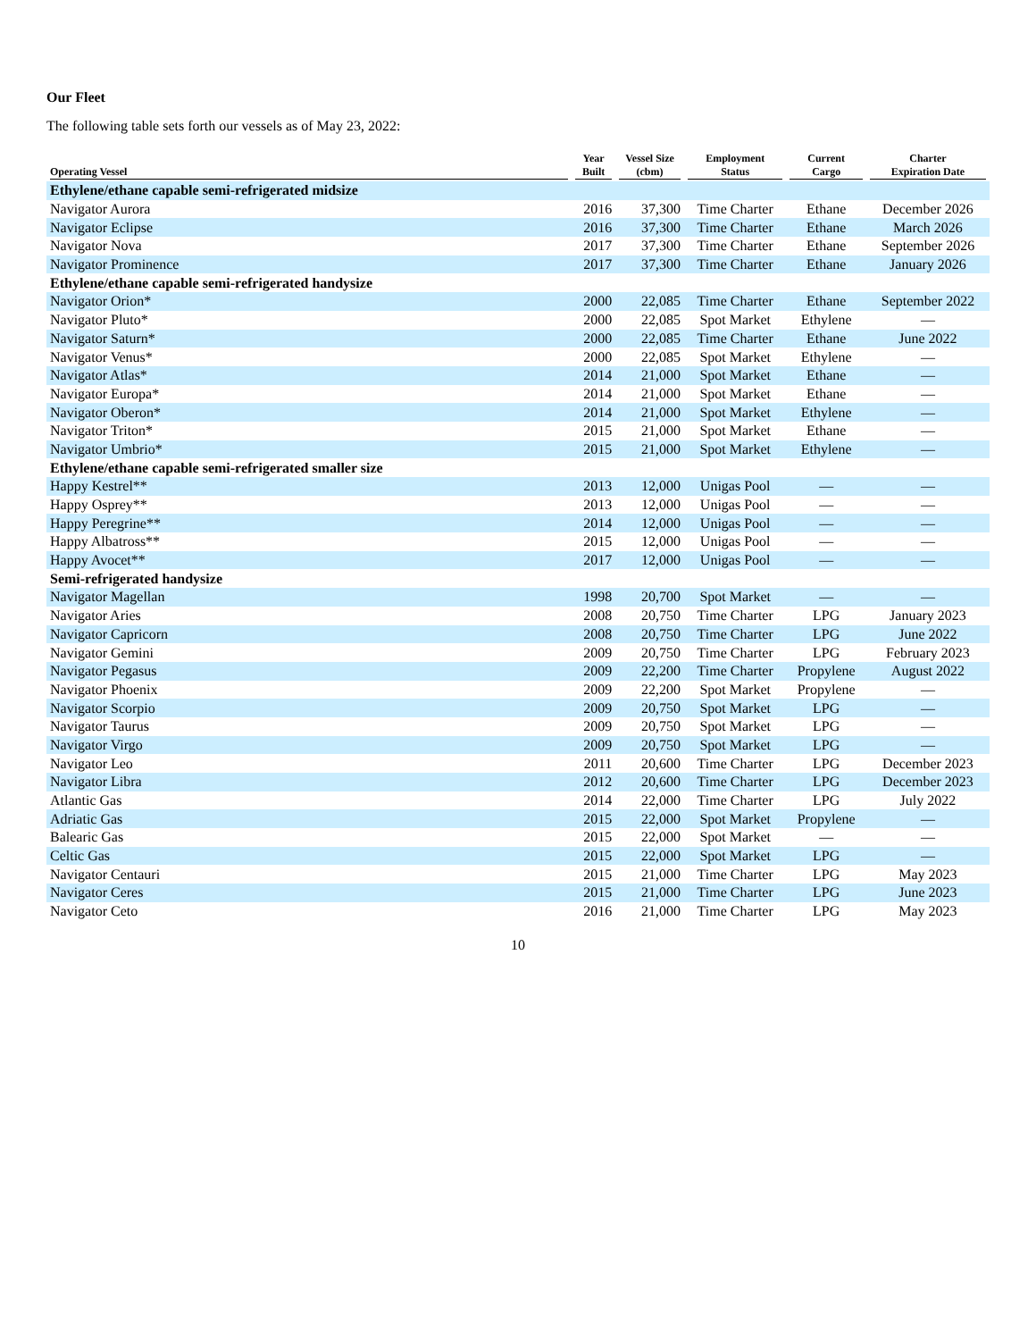Our Fleet
The following table sets forth our vessels as of May 23, 2022:
| Operating Vessel | Year Built | Vessel Size (cbm) | Employment Status | Current Cargo | Charter Expiration Date |
| --- | --- | --- | --- | --- | --- |
| Ethylene/ethane capable semi-refrigerated midsize | | | | | |
| Navigator Aurora | 2016 | 37,300 | Time Charter | Ethane | December 2026 |
| Navigator Eclipse | 2016 | 37,300 | Time Charter | Ethane | March 2026 |
| Navigator Nova | 2017 | 37,300 | Time Charter | Ethane | September 2026 |
| Navigator Prominence | 2017 | 37,300 | Time Charter | Ethane | January 2026 |
| Ethylene/ethane capable semi-refrigerated handysize | | | | | |
| Navigator Orion* | 2000 | 22,085 | Time Charter | Ethane | September 2022 |
| Navigator Pluto* | 2000 | 22,085 | Spot Market | Ethylene | — |
| Navigator Saturn* | 2000 | 22,085 | Time Charter | Ethane | June 2022 |
| Navigator Venus* | 2000 | 22,085 | Spot Market | Ethylene | — |
| Navigator Atlas* | 2014 | 21,000 | Spot Market | Ethane | — |
| Navigator Europa* | 2014 | 21,000 | Spot Market | Ethane | — |
| Navigator Oberon* | 2014 | 21,000 | Spot Market | Ethylene | — |
| Navigator Triton* | 2015 | 21,000 | Spot Market | Ethane | — |
| Navigator Umbrio* | 2015 | 21,000 | Spot Market | Ethylene | — |
| Ethylene/ethane capable semi-refrigerated smaller size | | | | | |
| Happy Kestrel** | 2013 | 12,000 | Unigas Pool | — | — |
| Happy Osprey** | 2013 | 12,000 | Unigas Pool | — | — |
| Happy Peregrine** | 2014 | 12,000 | Unigas Pool | — | — |
| Happy Albatross** | 2015 | 12,000 | Unigas Pool | — | — |
| Happy Avocet** | 2017 | 12,000 | Unigas Pool | — | — |
| Semi-refrigerated handysize | | | | | |
| Navigator Magellan | 1998 | 20,700 | Spot Market | — | — |
| Navigator Aries | 2008 | 20,750 | Time Charter | LPG | January 2023 |
| Navigator Capricorn | 2008 | 20,750 | Time Charter | LPG | June 2022 |
| Navigator Gemini | 2009 | 20,750 | Time Charter | LPG | February 2023 |
| Navigator Pegasus | 2009 | 22,200 | Time Charter | Propylene | August 2022 |
| Navigator Phoenix | 2009 | 22,200 | Spot Market | Propylene | — |
| Navigator Scorpio | 2009 | 20,750 | Spot Market | LPG | — |
| Navigator Taurus | 2009 | 20,750 | Spot Market | LPG | — |
| Navigator Virgo | 2009 | 20,750 | Spot Market | LPG | — |
| Navigator Leo | 2011 | 20,600 | Time Charter | LPG | December 2023 |
| Navigator Libra | 2012 | 20,600 | Time Charter | LPG | December 2023 |
| Atlantic Gas | 2014 | 22,000 | Time Charter | LPG | July 2022 |
| Adriatic Gas | 2015 | 22,000 | Spot Market | Propylene | — |
| Balearic Gas | 2015 | 22,000 | Spot Market | — | — |
| Celtic Gas | 2015 | 22,000 | Spot Market | LPG | — |
| Navigator Centauri | 2015 | 21,000 | Time Charter | LPG | May 2023 |
| Navigator Ceres | 2015 | 21,000 | Time Charter | LPG | June 2023 |
| Navigator Ceto | 2016 | 21,000 | Time Charter | LPG | May 2023 |
10